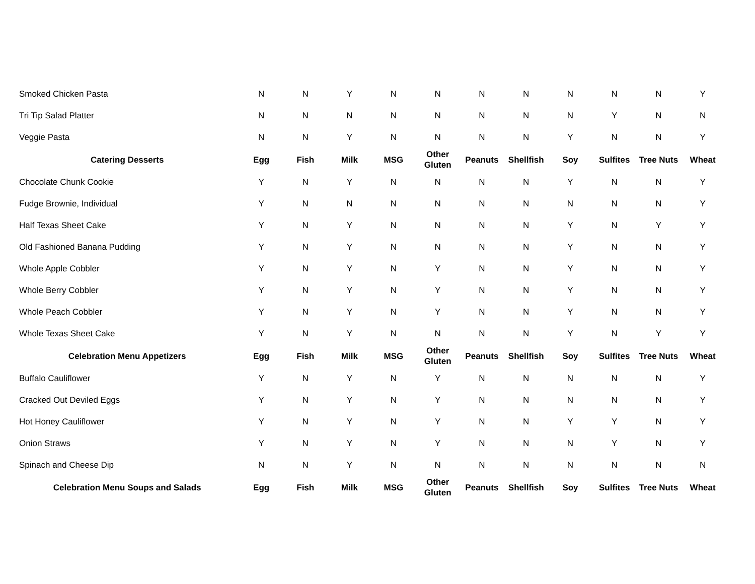| Smoked Chicken Pasta | N | N | Y | N | N | N | N | N | N | N | Y |
| Tri Tip Salad Platter | N | N | N | N | N | N | N | N | Y | N | N |
| Veggie Pasta | N | N | Y | N | N | N | N | Y | N | N | Y |
| Catering Desserts | Egg | Fish | Milk | MSG | Other Gluten | Peanuts | Shellfish | Soy | Sulfites | Tree Nuts | Wheat |
| Chocolate Chunk Cookie | Y | N | Y | N | N | N | N | Y | N | N | Y |
| Fudge Brownie, Individual | Y | N | N | N | N | N | N | N | N | N | Y |
| Half Texas Sheet Cake | Y | N | Y | N | N | N | N | Y | N | Y | Y |
| Old Fashioned Banana Pudding | Y | N | Y | N | N | N | N | Y | N | N | Y |
| Whole Apple Cobbler | Y | N | Y | N | Y | N | N | Y | N | N | Y |
| Whole Berry Cobbler | Y | N | Y | N | Y | N | N | Y | N | N | Y |
| Whole Peach Cobbler | Y | N | Y | N | Y | N | N | Y | N | N | Y |
| Whole Texas Sheet Cake | Y | N | Y | N | N | N | N | Y | N | Y | Y |
| Celebration Menu Appetizers | Egg | Fish | Milk | MSG | Other Gluten | Peanuts | Shellfish | Soy | Sulfites | Tree Nuts | Wheat |
| Buffalo Cauliflower | Y | N | Y | N | Y | N | N | N | N | N | Y |
| Cracked Out Deviled Eggs | Y | N | Y | N | Y | N | N | N | N | N | Y |
| Hot Honey Cauliflower | Y | N | Y | N | Y | N | N | Y | Y | N | Y |
| Onion Straws | Y | N | Y | N | Y | N | N | N | Y | N | Y |
| Spinach and Cheese Dip | N | N | Y | N | N | N | N | N | N | N | N |
| Celebration Menu Soups and Salads | Egg | Fish | Milk | MSG | Other Gluten | Peanuts | Shellfish | Soy | Sulfites | Tree Nuts | Wheat |